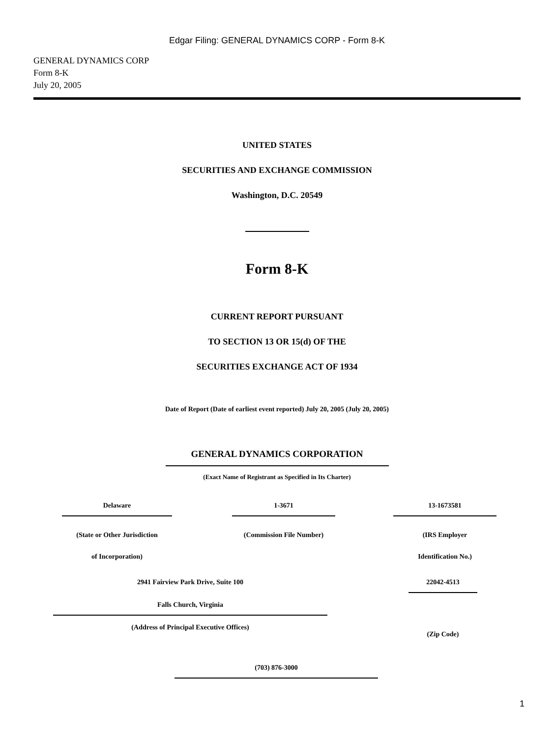Edgar Filing: GENERAL DYNAMICS CORP - Form 8-K
GENERAL DYNAMICS CORP
Form 8-K
July 20, 2005
UNITED STATES
SECURITIES AND EXCHANGE COMMISSION
Washington, D.C. 20549
Form 8-K
CURRENT REPORT PURSUANT
TO SECTION 13 OR 15(d) OF THE
SECURITIES EXCHANGE ACT OF 1934
Date of Report (Date of earliest event reported) July 20, 2005 (July 20, 2005)
GENERAL DYNAMICS CORPORATION
(Exact Name of Registrant as Specified in Its Charter)
Delaware
(State or Other Jurisdiction
of Incorporation)
1-3671
(Commission File Number)
13-1673581
(IRS Employer
Identification No.)
2941 Fairview Park Drive, Suite 100
Falls Church, Virginia
(Address of Principal Executive Offices)
22042-4513
(Zip Code)
(703) 876-3000
1